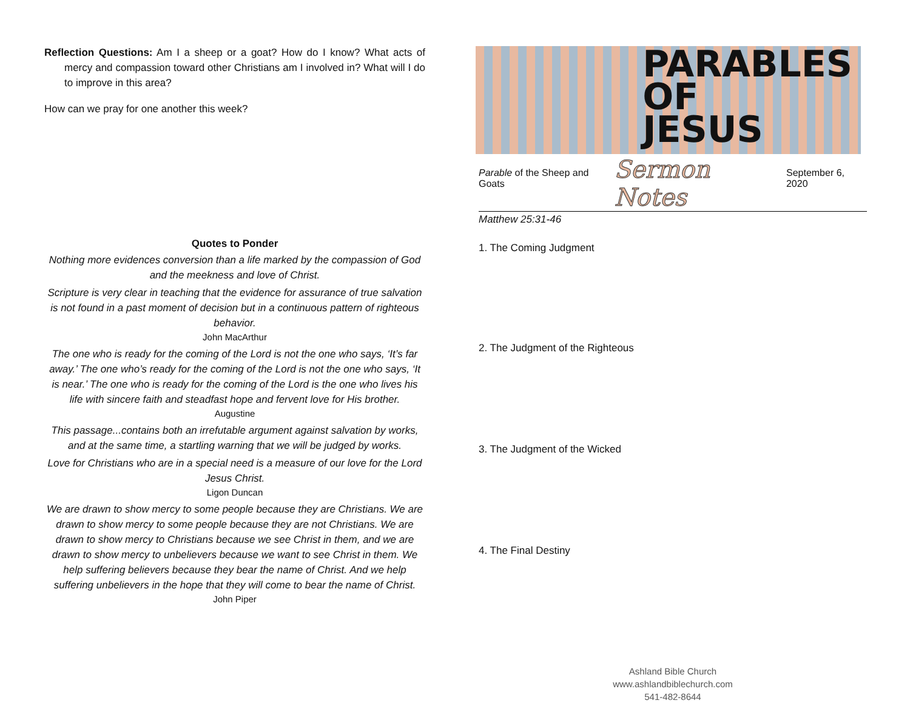Reflection Questions: Am I a sheep or a goat? How do I know? What acts of mercy and compassion toward other Christians am I involved in? What will I do to improve in this area?
How can we pray for one another this week?
Quotes to Ponder
Nothing more evidences conversion than a life marked by the compassion of God and the meekness and love of Christ.
Scripture is very clear in teaching that the evidence for assurance of true salvation is not found in a past moment of decision but in a continuous pattern of righteous behavior.
John MacArthur
The one who is ready for the coming of the Lord is not the one who says, ‘It’s far away.’ The one who’s ready for the coming of the Lord is not the one who says, ‘It is near.’ The one who is ready for the coming of the Lord is the one who lives his life with sincere faith and steadfast hope and fer­vent love for His brother.
Augustine
This passage...contains both an irrefutable argument against salvation by works, and at the same time, a startling warning that we will be judged by works.
Love for Christians who are in a special need is a measure of our love for the Lord Jesus Christ.
Ligon Duncan
We are drawn to show mercy to some people because they are Christians. We are drawn to show mercy to some people because they are not Chris­tians. We are drawn to show mercy to Christians because we see Christ in them, and we are drawn to show mercy to unbelievers because we want to see Christ in them. We help suffering believers because they bear the name of Christ. And we help suffering unbelievers in the hope that they will come to bear the name of Christ.
John Piper
PARABLES
OF
JESUS
Parable of the Sheep and Goats Sermon Notes September 6, 2020
Matthew 25:31-46
1. The Coming Judgment
2. The Judgment of the Righteous
3. The Judgment of the Wicked
4. The Final Destiny
Ashland Bible Church
www.ashlandbiblechurch.com
541-482-8644